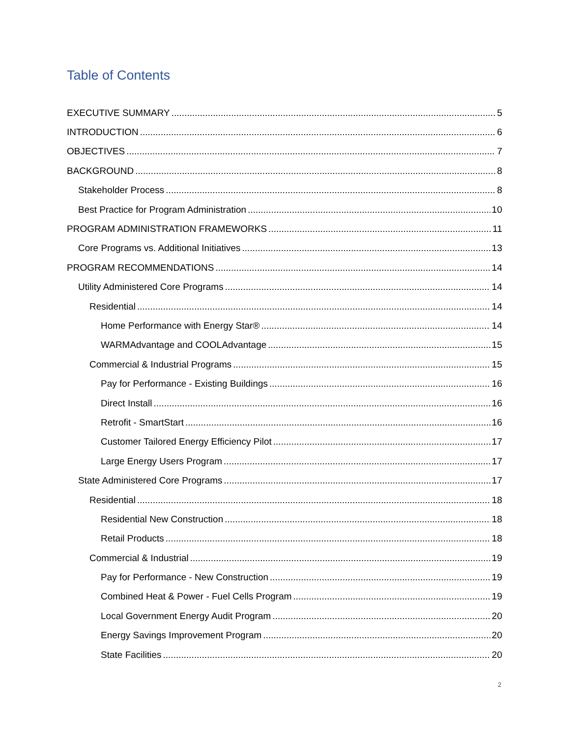Table of Contents
EXECUTIVE SUMMARY 5
INTRODUCTION 6
OBJECTIVES 7
BACKGROUND 8
Stakeholder Process 8
Best Practice for Program Administration 10
PROGRAM ADMINISTRATION FRAMEWORKS 11
Core Programs vs. Additional Initiatives 13
PROGRAM RECOMMENDATIONS 14
Utility Administered Core Programs 14
Residential 14
Home Performance with Energy Star® 14
WARMAdvantage and COOLAdvantage 15
Commercial & Industrial Programs 15
Pay for Performance - Existing Buildings 16
Direct Install 16
Retrofit - SmartStart 16
Customer Tailored Energy Efficiency Pilot 17
Large Energy Users Program 17
State Administered Core Programs 17
Residential 18
Residential New Construction 18
Retail Products 18
Commercial & Industrial 19
Pay for Performance - New Construction 19
Combined Heat & Power - Fuel Cells Program 19
Local Government Energy Audit Program 20
Energy Savings Improvement Program 20
State Facilities 20
2